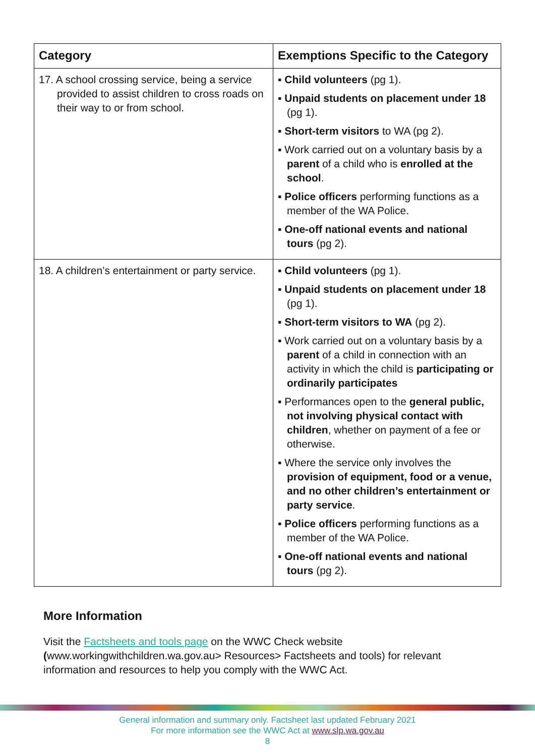| Category | Exemptions Specific to the Category |
| --- | --- |
| 17. A school crossing service, being a service provided to assist children to cross roads on their way to or from school. | ▪ Child volunteers (pg 1). ▪ Unpaid students on placement under 18 (pg 1). ▪ Short-term visitors to WA (pg 2). ▪ Work carried out on a voluntary basis by a parent of a child who is enrolled at the school . ▪ Police officers performing functions as a member of the WA Police. ▪ One-off national events and national tours (pg 2). |
| 18. A children’s entertainment or party service. | ▪ Child volunteers (pg 1). ▪ Unpaid students on placement under 18 (pg 1). ▪ Short-term visitors to WA (pg 2). ▪ Work carried out on a voluntary basis by a parent of a child in connection with an activity in which the child is participating or ordinarily participates ▪ Performances open to the general public, not involving physical contact with children , whether on payment of a fee or otherwise. ▪ Where the service only involves the provision of equipment, food or a venue, and no other children’s entertainment or party service . ▪ Police officers performing functions as a member of the WA Police. ▪ One-off national events and national tours (pg 2). |
More Information
Visit the Factsheets and tools page on the WWC Check website (www.workingwithchildren.wa.gov.au> Resources> Factsheets and tools) for relevant information and resources to help you comply with the WWC Act.
General information and summary only. Factsheet last updated February 2021
For more information see the WWC Act at www.slp.wa.gov.au
8